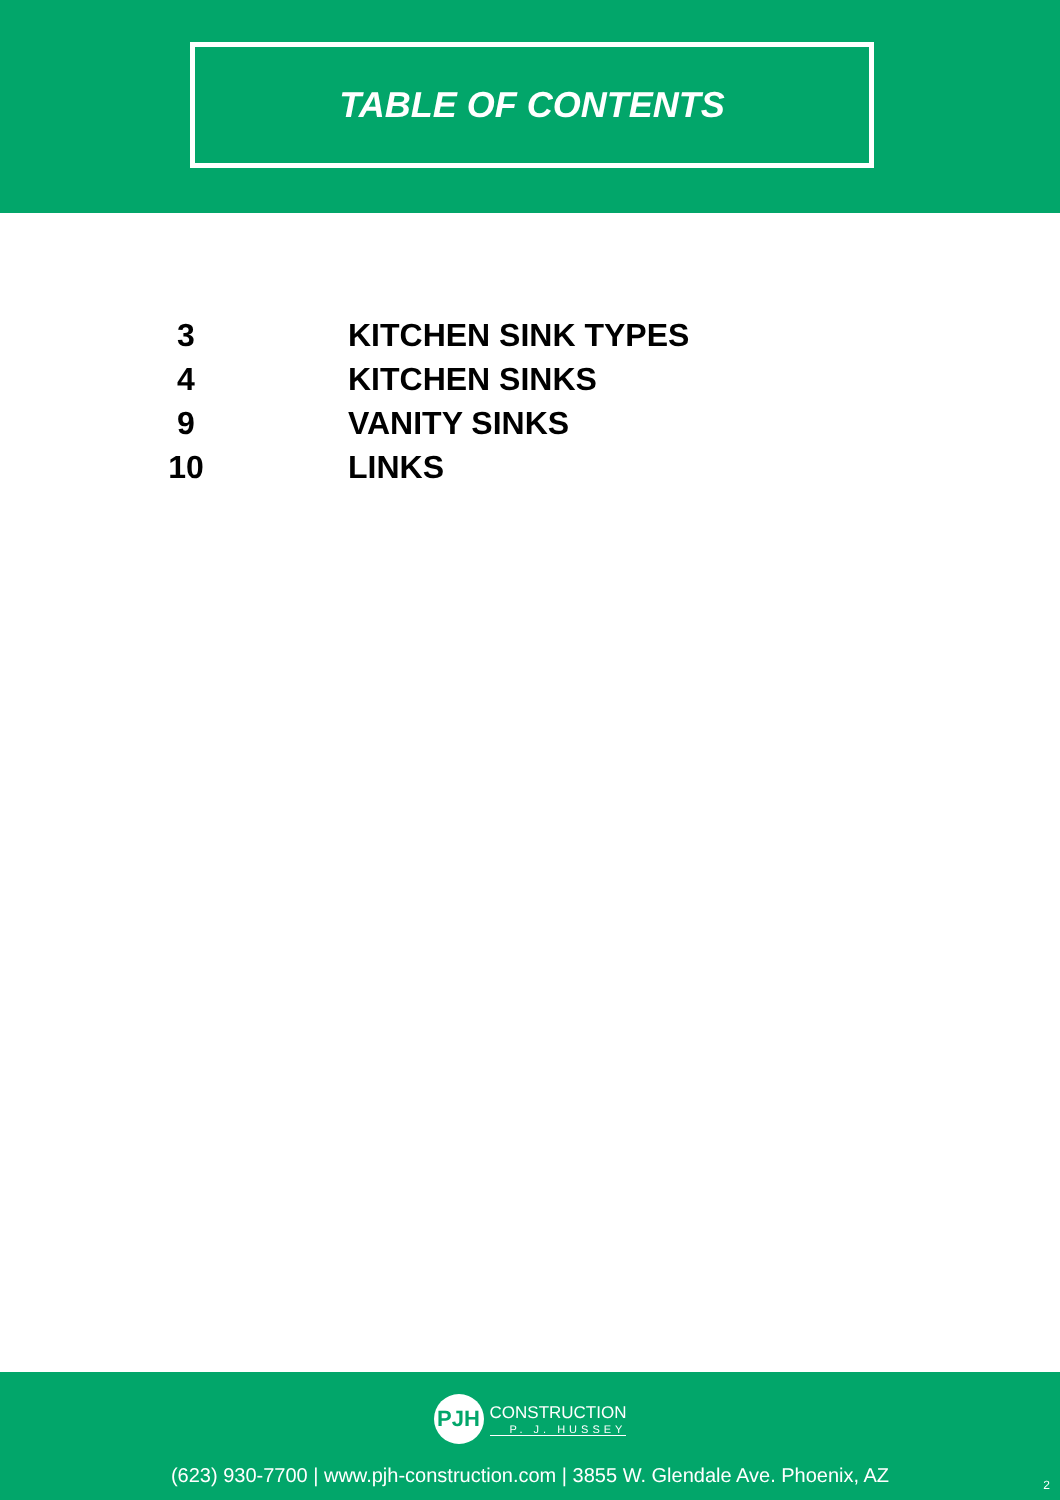TABLE OF CONTENTS
| 3 | KITCHEN SINK TYPES |
| 4 | KITCHEN SINKS |
| 9 | VANITY SINKS |
| 10 | LINKS |
PJH
CONSTRUCTION
P. J. HUSSEY
(623) 930-7700 | www.pjh-construction.com | 3855 W. Glendale Ave. Phoenix, AZ
2